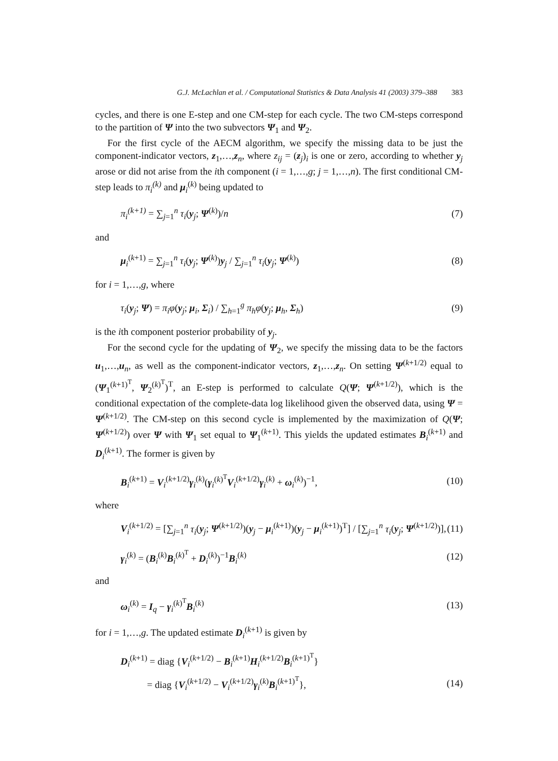G.J. McLachlan et al. / Computational Statistics & Data Analysis 41 (2003) 379–388 383
cycles, and there is one E-step and one CM-step for each cycle. The two CM-steps correspond to the partition of Ψ into the two subvectors Ψ<sub>1</sub> and Ψ<sub>2</sub>.
For the first cycle of the AECM algorithm, we specify the missing data to be just the component-indicator vectors, z<sub>1</sub>,…,z<sub>n</sub>, where z<sub>ij</sub> = (z<sub>j</sub>)<sub>i</sub> is one or zero, according to whether y<sub>j</sub> arose or did not arise from the ith component (i = 1,…,g; j = 1,…,n). The first conditional CM-step leads to π<sub>i</sub><sup>(k)</sup> and μ<sub>i</sub><sup>(k)</sup> being updated to
π<sub>i</sub><sup>(k+1)</sup> = ∑<sub>j=1</sub><sup>n</sup> τ<sub>i</sub>(y<sub>j</sub>; Ψ<sup>(k)</sup>)/n (7)
and
μ<sub>i</sub><sup>(k+1)</sup> = ∑<sub>j=1</sub><sup>n</sup> τ<sub>i</sub>(y<sub>j</sub>; Ψ<sup>(k)</sup>)y<sub>j</sub> / ∑<sub>j=1</sub><sup>n</sup> τ<sub>i</sub>(y<sub>j</sub>; Ψ<sup>(k)</sup>) (8)
for i = 1,…,g, where
τ<sub>i</sub>(y<sub>j</sub>; Ψ) = π<sub>i</sub>φ(y<sub>j</sub>; μ<sub>i</sub>, Σ<sub>i</sub>) / ∑<sub>h=1</sub><sup>g</sup> π<sub>h</sub>φ(y<sub>j</sub>; μ<sub>h</sub>, Σ<sub>h</sub>) (9)
is the ith component posterior probability of y<sub>j</sub>.
For the second cycle for the updating of Ψ<sub>2</sub>, we specify the missing data to be the factors u<sub>1</sub>,…,u<sub>n</sub>, as well as the component-indicator vectors, z<sub>1</sub>,…,z<sub>n</sub>. On setting Ψ<sup>(k+1/2)</sup> equal to (Ψ<sub>1</sub><sup>(k+1)<sup>T</sup></sup>, Ψ<sub>2</sub><sup>(k)<sup>T</sup></sup>)<sup>T</sup>, an E-step is performed to calculate Q(Ψ; Ψ<sup>(k+1/2)</sup>), which is the conditional expectation of the complete-data log likelihood given the observed data, using Ψ = Ψ<sup>(k+1/2)</sup>. The CM-step on this second cycle is implemented by the maximization of Q(Ψ; Ψ<sup>(k+1/2)</sup>) over Ψ with Ψ<sub>1</sub> set equal to Ψ<sub>1</sub><sup>(k+1)</sup>. This yields the updated estimates B<sub>i</sub><sup>(k+1)</sup> and D<sub>i</sub><sup>(k+1)</sup>. The former is given by
B<sub>i</sub><sup>(k+1)</sup> = V<sub>i</sub><sup>(k+1/2)</sup>γ<sub>i</sub><sup>(k)</sup>(γ<sub>i</sub><sup>(k)<sup>T</sup></sup>V<sub>i</sub><sup>(k+1/2)</sup>γ<sub>i</sub><sup>(k)</sup> + ω<sub>i</sub><sup>(k)</sup>)<sup>−1</sup>, (10)
where
V<sub>i</sub><sup>(k+1/2)</sup> = [∑<sub>j=1</sub><sup>n</sup> τ<sub>i</sub>(y<sub>j</sub>; Ψ<sup>(k+1/2)</sup>)(y<sub>j</sub> − μ<sub>i</sub><sup>(k+1)</sup>)(y<sub>j</sub> − μ<sub>i</sub><sup>(k+1)</sup>)<sup>T</sup>] / [∑<sub>j=1</sub><sup>n</sup> τ<sub>i</sub>(y<sub>j</sub>; Ψ<sup>(k+1/2)</sup>)], (11)
γ<sub>i</sub><sup>(k)</sup> = (B<sub>i</sub><sup>(k)</sup>B<sub>i</sub><sup>(k)<sup>T</sup></sup> + D<sub>i</sub><sup>(k)</sup>)<sup>−1</sup>B<sub>i</sub><sup>(k)</sup> (12)
and
ω<sub>i</sub><sup>(k)</sup> = I<sub>q</sub> − γ<sub>i</sub><sup>(k)<sup>T</sup></sup>B<sub>i</sub><sup>(k)</sup> (13)
for i = 1,…,g. The updated estimate D<sub>i</sub><sup>(k+1)</sup> is given by
D<sub>i</sub><sup>(k+1)</sup> = diag {V<sub>i</sub><sup>(k+1/2)</sup> − B<sub>i</sub><sup>(k+1)</sup>H<sub>i</sub><sup>(k+1/2)</sup>B<sub>i</sub><sup>(k+1)<sup>T</sup></sup>}
= diag {V<sub>i</sub><sup>(k+1/2)</sup> − V<sub>i</sub><sup>(k+1/2)</sup>γ<sub>i</sub><sup>(k)</sup>B<sub>i</sub><sup>(k+1)<sup>T</sup></sup>}, (14)